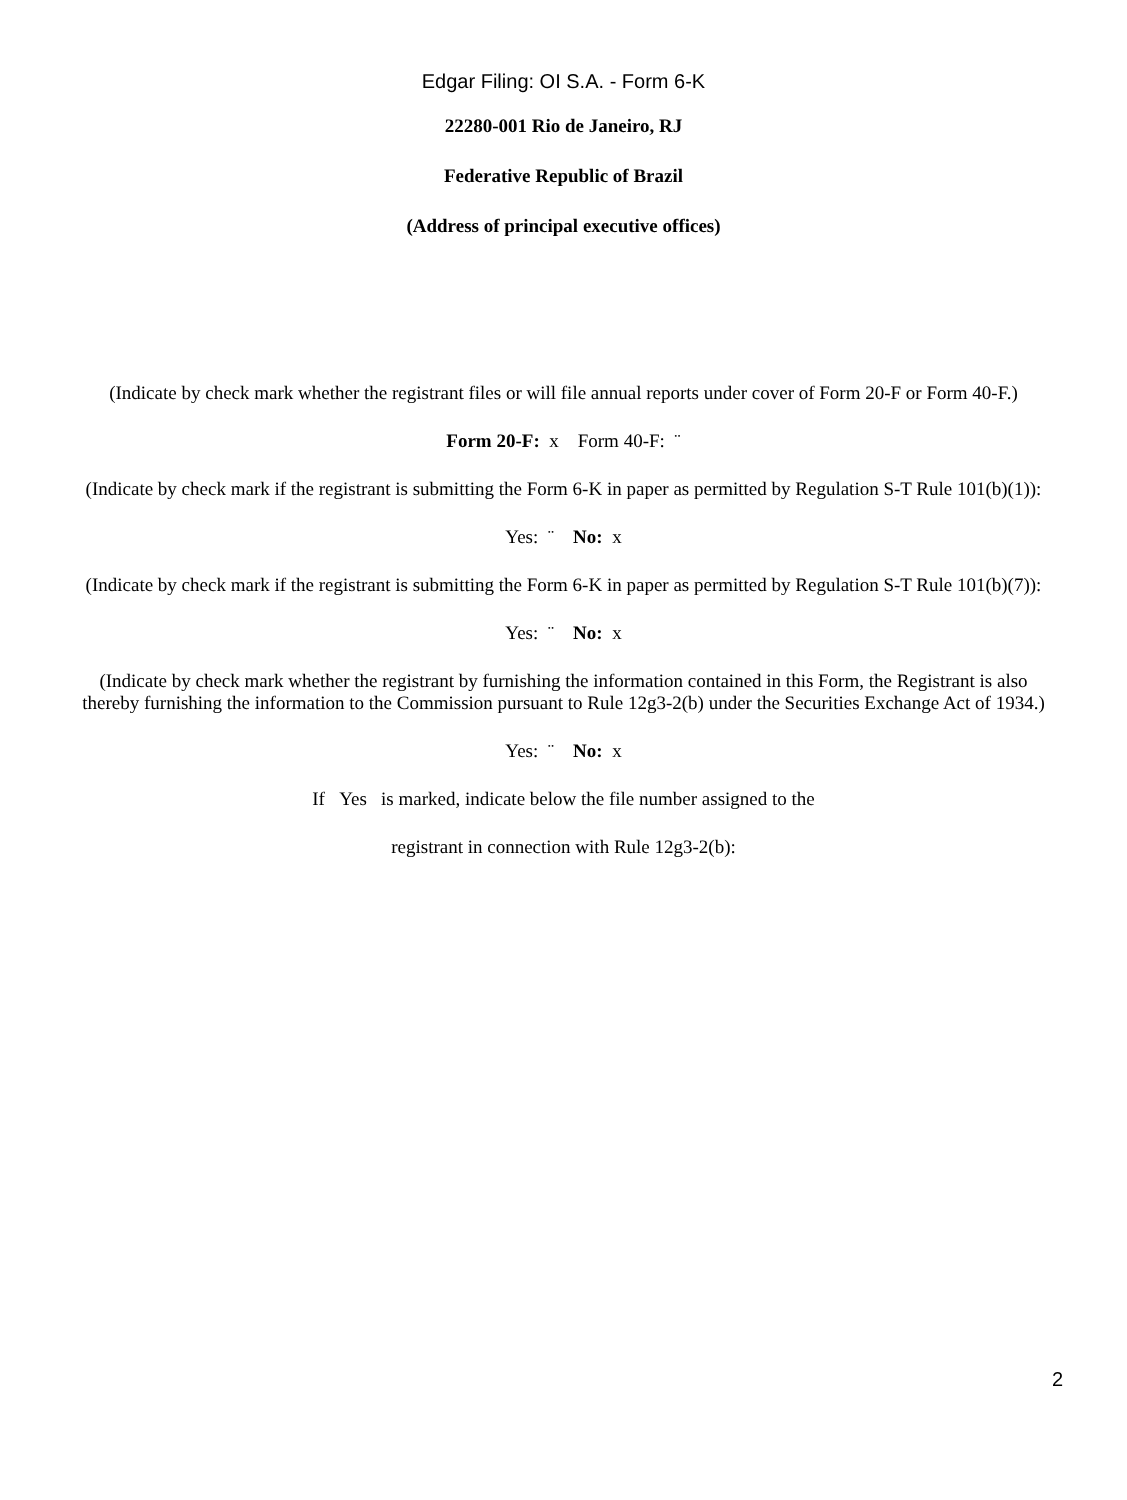Edgar Filing: OI S.A. - Form 6-K
22280-001 Rio de Janeiro, RJ
Federative Republic of Brazil
(Address of principal executive offices)
(Indicate by check mark whether the registrant files or will file annual reports under cover of Form 20-F or Form 40-F.)
Form 20-F: x Form 40-F: ¨
(Indicate by check mark if the registrant is submitting the Form 6-K in paper as permitted by Regulation S-T Rule 101(b)(1)):
Yes: ¨ No: x
(Indicate by check mark if the registrant is submitting the Form 6-K in paper as permitted by Regulation S-T Rule 101(b)(7)):
Yes: ¨ No: x
(Indicate by check mark whether the registrant by furnishing the information contained in this Form, the Registrant is also thereby furnishing the information to the Commission pursuant to Rule 12g3-2(b) under the Securities Exchange Act of 1934.)
Yes: ¨ No: x
If Yes is marked, indicate below the file number assigned to the
registrant in connection with Rule 12g3-2(b):
2